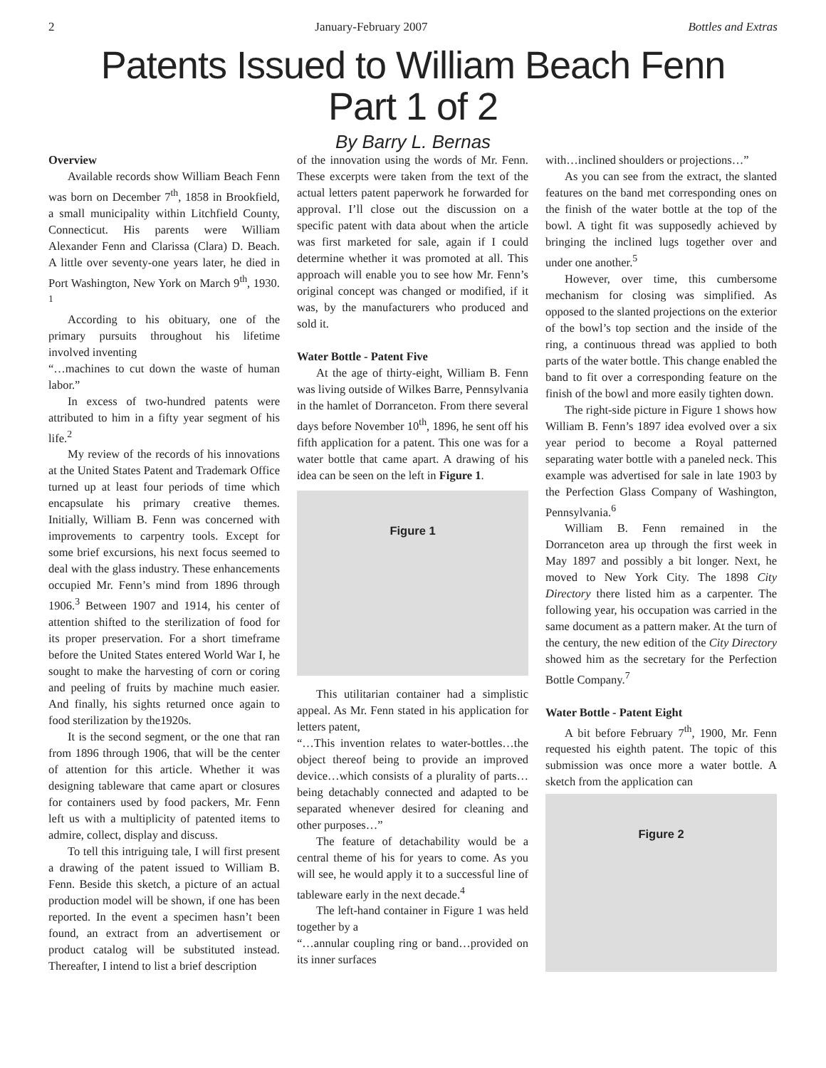2 January-February 2007 Bottles and Extras
Patents Issued to William Beach Fenn
Part 1 of 2
By Barry L. Bernas
Overview
Available records show William Beach Fenn was born on December 7<sup>th</sup>, 1858 in Brookfield, a small municipality within Litchfield County, Connecticut. His parents were William Alexander Fenn and Clarissa (Clara) D. Beach. A little over seventy-one years later, he died in Port Washington, New York on March 9<sup>th</sup>, 1930. <sup>1</sup>
According to his obituary, one of the primary pursuits throughout his lifetime involved inventing
“…machines to cut down the waste of human labor.”
In excess of two-hundred patents were attributed to him in a fifty year segment of his life.<sup>2</sup>
My review of the records of his innovations at the United States Patent and Trademark Office turned up at least four periods of time which encapsulate his primary creative themes. Initially, William B. Fenn was concerned with improvements to carpentry tools. Except for some brief excursions, his next focus seemed to deal with the glass industry. These enhancements occupied Mr. Fenn’s mind from 1896 through 1906.<sup>3</sup> Between 1907 and 1914, his center of attention shifted to the sterilization of food for its proper preservation. For a short timeframe before the United States entered World War I, he sought to make the harvesting of corn or coring and peeling of fruits by machine much easier. And finally, his sights returned once again to food sterilization by the1920s.
It is the second segment, or the one that ran from 1896 through 1906, that will be the center of attention for this article. Whether it was designing tableware that came apart or closures for containers used by food packers, Mr. Fenn left us with a multiplicity of patented items to admire, collect, display and discuss.
To tell this intriguing tale, I will first present a drawing of the patent issued to William B. Fenn. Beside this sketch, a picture of an actual production model will be shown, if one has been reported. In the event a specimen hasn’t been found, an extract from an advertisement or product catalog will be substituted instead. Thereafter, I intend to list a brief description
of the innovation using the words of Mr. Fenn. These excerpts were taken from the text of the actual letters patent paperwork he forwarded for approval. I’ll close out the discussion on a specific patent with data about when the article was first marketed for sale, again if I could determine whether it was promoted at all. This approach will enable you to see how Mr. Fenn’s original concept was changed or modified, if it was, by the manufacturers who produced and sold it.
Water Bottle - Patent Five
At the age of thirty-eight, William B. Fenn was living outside of Wilkes Barre, Pennsylvania in the hamlet of Dorranceton. From there several days before November 10<sup>th</sup>, 1896, he sent off his fifth application for a patent. This one was for a water bottle that came apart. A drawing of his idea can be seen on the left in Figure 1.
Figure 1
This utilitarian container had a simplistic appeal. As Mr. Fenn stated in his application for letters patent,
“…This invention relates to water-bottles…the object thereof being to provide an improved device…which consists of a plurality of parts…being detachably connected and adapted to be separated whenever desired for cleaning and other purposes…”
The feature of detachability would be a central theme of his for years to come. As you will see, he would apply it to a successful line of tableware early in the next decade.<sup>4</sup>
The left-hand container in Figure 1 was held together by a
“…annular coupling ring or band…provided on its inner surfaces
with…inclined shoulders or projections…”
As you can see from the extract, the slanted features on the band met corresponding ones on the finish of the water bottle at the top of the bowl. A tight fit was supposedly achieved by bringing the inclined lugs together over and under one another.<sup>5</sup>
However, over time, this cumbersome mechanism for closing was simplified. As opposed to the slanted projections on the exterior of the bowl’s top section and the inside of the ring, a continuous thread was applied to both parts of the water bottle. This change enabled the band to fit over a corresponding feature on the finish of the bowl and more easily tighten down.
The right-side picture in Figure 1 shows how William B. Fenn’s 1897 idea evolved over a six year period to become a Royal patterned separating water bottle with a paneled neck. This example was advertised for sale in late 1903 by the Perfection Glass Company of Washington, Pennsylvania.<sup>6</sup>
William B. Fenn remained in the Dorranceton area up through the first week in May 1897 and possibly a bit longer. Next, he moved to New York City. The 1898 City Directory there listed him as a carpenter. The following year, his occupation was carried in the same document as a pattern maker. At the turn of the century, the new edition of the City Directory showed him as the secretary for the Perfection Bottle Company.<sup>7</sup>
Water Bottle - Patent Eight
A bit before February 7<sup>th</sup>, 1900, Mr. Fenn requested his eighth patent. The topic of this submission was once more a water bottle. A sketch from the application can
Figure 2